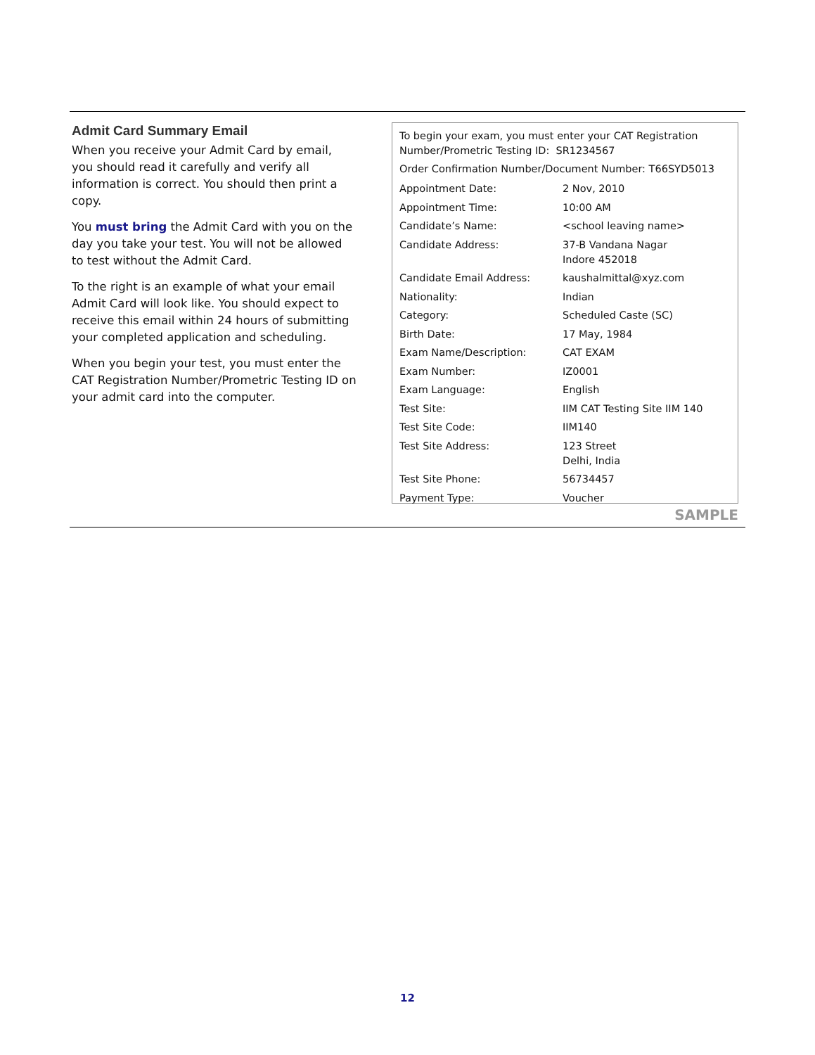Admit Card Summary Email
When you receive your Admit Card by email, you should read it carefully and verify all information is correct. You should then print a copy.
You must bring the Admit Card with you on the day you take your test. You will not be allowed to test without the Admit Card.
To the right is an example of what your email Admit Card will look like. You should expect to receive this email within 24 hours of submitting your completed application and scheduling.
When you begin your test, you must enter the CAT Registration Number/Prometric Testing ID on your admit card into the computer.
To begin your exam, you must enter your CAT Registration Number/Prometric Testing ID: SR1234567
Order Confirmation Number/Document Number: T66SYD5013
| Appointment Date: | 2 Nov, 2010 |
| Appointment Time: | 10:00 AM |
| Candidate’s Name: | <school leaving name> |
| Candidate Address: | 37-B Vandana Nagar Indore 452018 |
| Candidate Email Address: | kaushalmittal@xyz.com |
| Nationality: | Indian |
| Category: | Scheduled Caste (SC) |
| Birth Date: | 17 May, 1984 |
| Exam Name/Description: | CAT EXAM |
| Exam Number: | IZ0001 |
| Exam Language: | English |
| Test Site: | IIM CAT Testing Site IIM 140 |
| Test Site Code: | IIM140 |
| Test Site Address: | 123 Street Delhi, India |
| Test Site Phone: | 56734457 |
| Payment Type: | Voucher |
SAMPLE
12